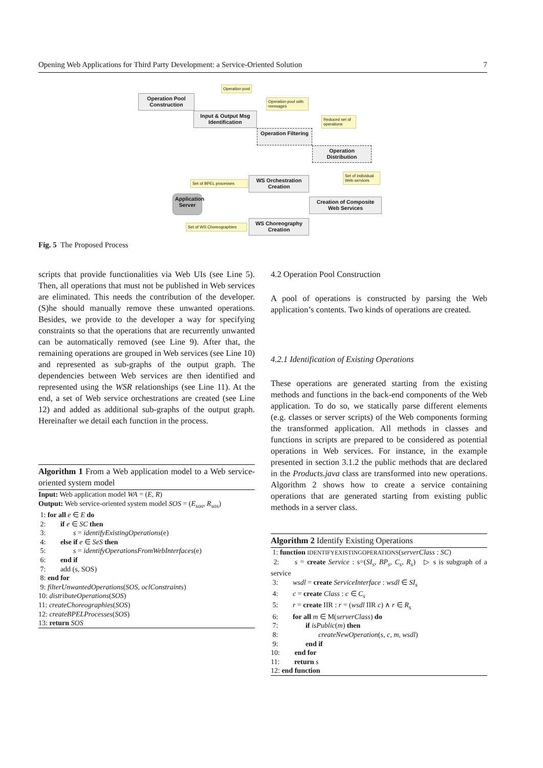Opening Web Applications for Third Party Development: a Service-Oriented Solution 7
Operation pool
Operation Pool Construction
Operation pool with messages
Input & Output Msg Identification
Reduced set of operations
Operation Filtering
Operation Distribution
Set of individual Web services
Set of BPEL processes
WS Orchestration Creation
Application Server
Creation of Composite Web Services
Set of WS Choreographies
WS Choreography Creation
Fig. 5 The Proposed Process
scripts that provide functionalities via Web UIs (see Line 5). Then, all operations that must not be published in Web services are eliminated. This needs the contribution of the developer. (S)he should manually remove these unwanted operations. Besides, we provide to the developer a way for specifying constraints so that the operations that are recurrently unwanted can be automatically removed (see Line 9). After that, the remaining operations are grouped in Web services (see Line 10) and represented as sub-graphs of the output graph. The dependencies between Web services are then identified and represented using the WSR relationships (see Line 11). At the end, a set of Web service orchestrations are created (see Line 12) and added as additional sub-graphs of the output graph. Hereinafter we detail each function in the process.
Algorithm 1 From a Web application model to a Web service-oriented system model
Input: Web application model WA = (E, R)
Output: Web service-oriented system model SOS = (E<sub>sos</sub>, R<sub>sos</sub>)
1: for all e ∈ E do
2: if e ∈ SC then
3: s = identifyExistingOperations(e)
4: else if e ∈ SeS then
5: s = identifyOperationsFromWebInterfaces(e)
6: end if
7: add (s, SOS)
8: end for
9: filterUnwantedOperations(SOS, oclConstraints)
10: distributeOperations(SOS)
11: createChoreographies(SOS)
12: createBPELProcesses(SOS)
13: return SOS
4.2 Operation Pool Construction
A pool of operations is constructed by parsing the Web application’s contents. Two kinds of operations are created.
4.2.1 Identification of Existing Operations
These operations are generated starting from the existing methods and functions in the back-end components of the Web application. To do so, we statically parse different elements (e.g. classes or server scripts) of the Web components forming the transformed application. All methods in classes and functions in scripts are prepared to be considered as potential operations in Web services. For instance, in the example presented in section 3.1.2 the public methods that are declared in the Products.java class are transformed into new operations. Algorithm 2 shows how to create a service containing operations that are generated starting from existing public methods in a server class.
Algorithm 2 Identify Existing Operations
1: function IDENTIFYEXISTINGOPERATIONS(serverClass : SC)
2: s = create Service : s=(SI<sub>s</sub>, BP<sub>s</sub>, C<sub>s</sub>, R<sub>s</sub>) ▷ s is subgraph of a service
3: wsdl = create ServiceInterface : wsdl ∈ SI<sub>s</sub>
4: c = create Class : c ∈ C<sub>s</sub>
5: r = create IIR : r = (wsdl IIR c) ∧ r ∈ R<sub>s</sub>
6: for all m ∈ M(serverClass) do
7: if isPublic(m) then
8: createNewOperation(s, c, m, wsdl)
9: end if
10: end for
11: return s
12: end function